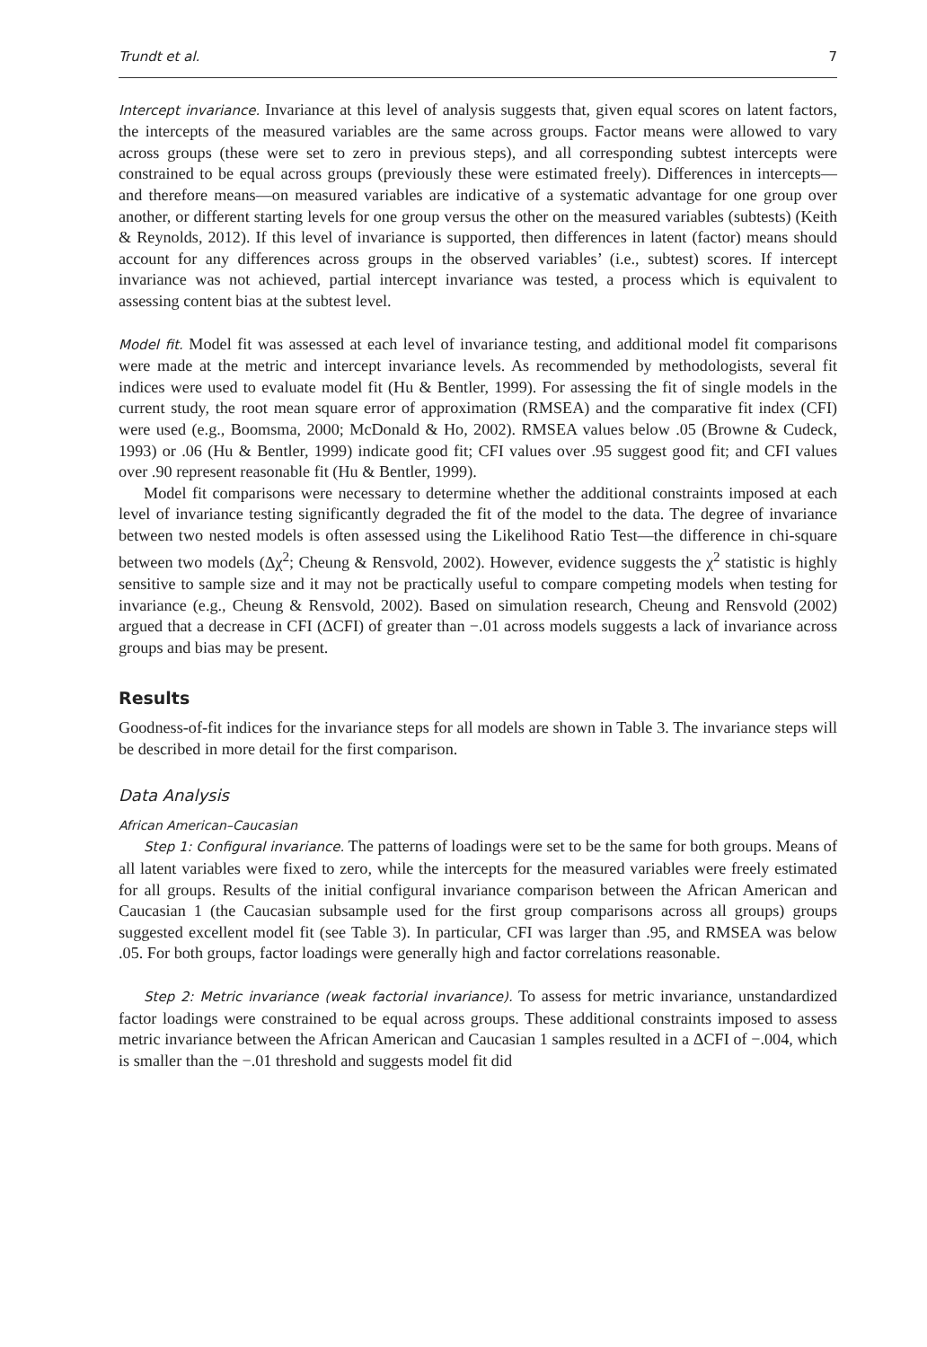Trundt et al. 7
Intercept invariance. Invariance at this level of analysis suggests that, given equal scores on latent factors, the intercepts of the measured variables are the same across groups. Factor means were allowed to vary across groups (these were set to zero in previous steps), and all corresponding subtest intercepts were constrained to be equal across groups (previously these were estimated freely). Differences in intercepts—and therefore means—on measured variables are indicative of a systematic advantage for one group over another, or different starting levels for one group versus the other on the measured variables (subtests) (Keith & Reynolds, 2012). If this level of invariance is supported, then differences in latent (factor) means should account for any differences across groups in the observed variables’ (i.e., subtest) scores. If intercept invariance was not achieved, partial intercept invariance was tested, a process which is equivalent to assessing content bias at the subtest level.
Model fit. Model fit was assessed at each level of invariance testing, and additional model fit comparisons were made at the metric and intercept invariance levels. As recommended by methodologists, several fit indices were used to evaluate model fit (Hu & Bentler, 1999). For assessing the fit of single models in the current study, the root mean square error of approximation (RMSEA) and the comparative fit index (CFI) were used (e.g., Boomsma, 2000; McDonald & Ho, 2002). RMSEA values below .05 (Browne & Cudeck, 1993) or .06 (Hu & Bentler, 1999) indicate good fit; CFI values over .95 suggest good fit; and CFI values over .90 represent reasonable fit (Hu & Bentler, 1999).
Model fit comparisons were necessary to determine whether the additional constraints imposed at each level of invariance testing significantly degraded the fit of the model to the data. The degree of invariance between two nested models is often assessed using the Likelihood Ratio Test—the difference in chi-square between two models (Δχ<sup>2</sup>; Cheung & Rensvold, 2002). However, evidence suggests the χ<sup>2</sup> statistic is highly sensitive to sample size and it may not be practically useful to compare competing models when testing for invariance (e.g., Cheung & Rensvold, 2002). Based on simulation research, Cheung and Rensvold (2002) argued that a decrease in CFI (ΔCFI) of greater than −.01 across models suggests a lack of invariance across groups and bias may be present.
Results
Goodness-of-fit indices for the invariance steps for all models are shown in Table 3. The invariance steps will be described in more detail for the first comparison.
Data Analysis
African American–Caucasian
Step 1: Configural invariance. The patterns of loadings were set to be the same for both groups. Means of all latent variables were fixed to zero, while the intercepts for the measured variables were freely estimated for all groups. Results of the initial configural invariance comparison between the African American and Caucasian 1 (the Caucasian subsample used for the first group comparisons across all groups) groups suggested excellent model fit (see Table 3). In particular, CFI was larger than .95, and RMSEA was below .05. For both groups, factor loadings were generally high and factor correlations reasonable.
Step 2: Metric invariance (weak factorial invariance). To assess for metric invariance, unstandardized factor loadings were constrained to be equal across groups. These additional constraints imposed to assess metric invariance between the African American and Caucasian 1 samples resulted in a ΔCFI of −.004, which is smaller than the −.01 threshold and suggests model fit did